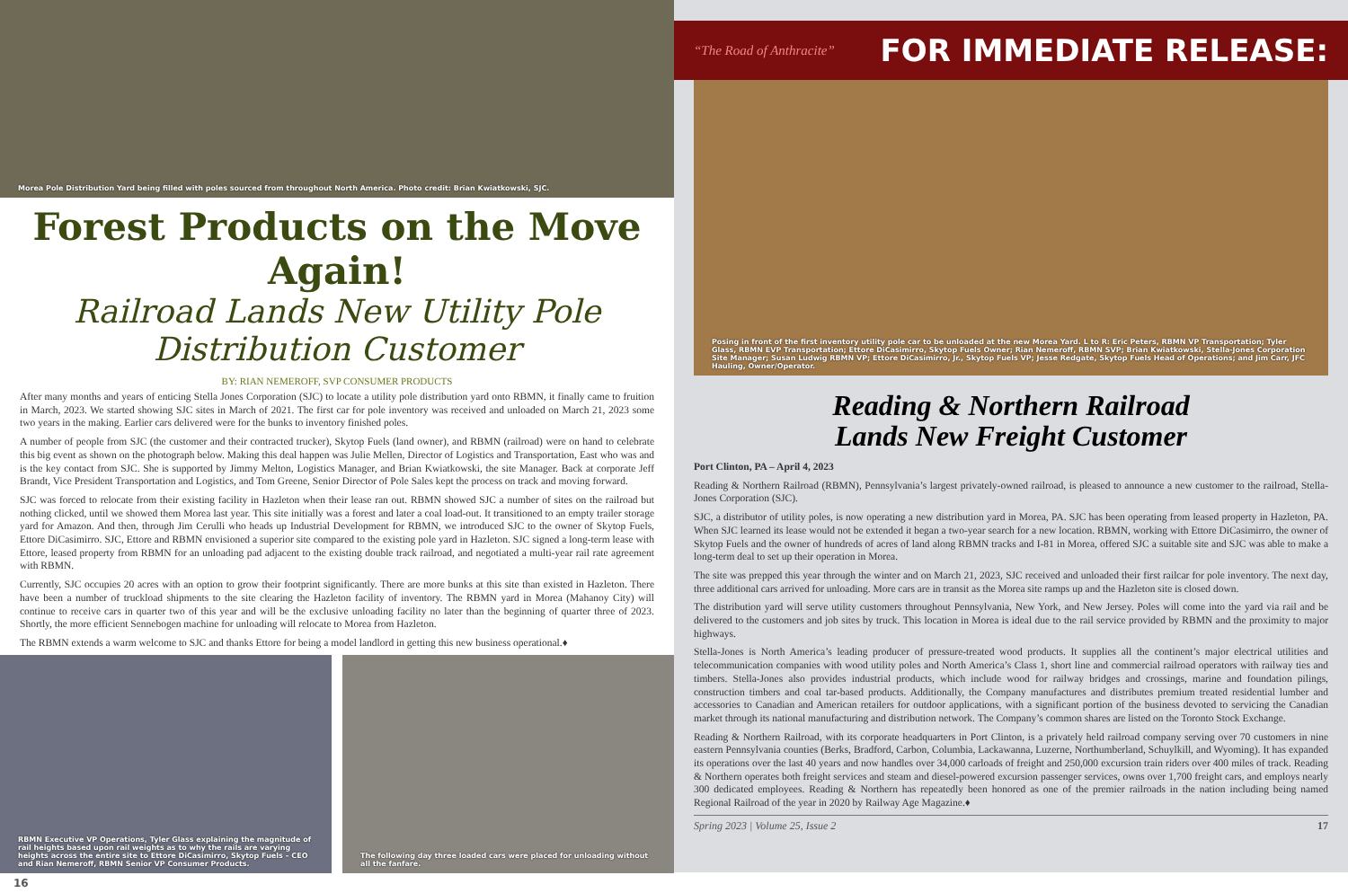Morea Pole Distribution Yard being filled with poles sourced from throughout North America. Photo credit: Brian Kwiatkowski, SJC.
Forest Products on the Move Again!
Railroad Lands New Utility Pole
Distribution Customer
BY: RIAN NEMEROFF, SVP CONSUMER PRODUCTS
After many months and years of enticing Stella Jones Corporation (SJC) to locate a utility pole distribution yard onto RBMN, it finally came to fruition in March, 2023. We started showing SJC sites in March of 2021. The first car for pole inventory was received and unloaded on March 21, 2023 some two years in the making. Earlier cars delivered were for the bunks to inventory finished poles.
A number of people from SJC (the customer and their contracted trucker), Skytop Fuels (land owner), and RBMN (railroad) were on hand to celebrate this big event as shown on the photograph below. Making this deal happen was Julie Mellen, Director of Logistics and Transportation, East who was and is the key contact from SJC. She is supported by Jimmy Melton, Logistics Manager, and Brian Kwiatkowski, the site Manager. Back at corporate Jeff Brandt, Vice President Transportation and Logistics, and Tom Greene, Senior Director of Pole Sales kept the process on track and moving forward.
SJC was forced to relocate from their existing facility in Hazleton when their lease ran out. RBMN showed SJC a number of sites on the railroad but nothing clicked, until we showed them Morea last year. This site initially was a forest and later a coal load-out. It transitioned to an empty trailer storage yard for Amazon. And then, through Jim Cerulli who heads up Industrial Development for RBMN, we introduced SJC to the owner of Skytop Fuels, Ettore DiCasimirro. SJC, Ettore and RBMN envisioned a superior site compared to the existing pole yard in Hazleton. SJC signed a long-term lease with Ettore, leased property from RBMN for an unloading pad adjacent to the existing double track railroad, and negotiated a multi-year rail rate agreement with RBMN.
Currently, SJC occupies 20 acres with an option to grow their footprint significantly. There are more bunks at this site than existed in Hazleton. There have been a number of truckload shipments to the site clearing the Hazleton facility of inventory. The RBMN yard in Morea (Mahanoy City) will continue to receive cars in quarter two of this year and will be the exclusive unloading facility no later than the beginning of quarter three of 2023. Shortly, the more efficient Sennebogen machine for unloading will relocate to Morea from Hazleton.
The RBMN extends a warm welcome to SJC and thanks Ettore for being a model landlord in getting this new business operational.♦
RBMN Executive VP Operations, Tyler Glass explaining the magnitude of rail heights based upon rail weights as to why the rails are varying heights across the entire site to Ettore DiCasimirro, Skytop Fuels – CEO and Rian Nemeroff, RBMN Senior VP Consumer Products.
The following day three loaded cars were placed for unloading without all the fanfare.
16
“The Road of Anthracite” FOR IMMEDIATE RELEASE:
Posing in front of the first inventory utility pole car to be unloaded at the new Morea Yard. L to R: Eric Peters, RBMN VP Transportation; Tyler Glass, RBMN EVP Transportation; Ettore DiCasimirro, Skytop Fuels Owner; Rian Nemeroff, RBMN SVP; Brian Kwiatkowski, Stella-Jones Corporation Site Manager; Susan Ludwig RBMN VP; Ettore DiCasimirro, Jr., Skytop Fuels VP; Jesse Redgate, Skytop Fuels Head of Operations; and Jim Carr, JFC Hauling, Owner/Operator.
Reading & Northern Railroad
Lands New Freight Customer
Port Clinton, PA – April 4, 2023
Reading & Northern Railroad (RBMN), Pennsylvania’s largest privately-owned railroad, is pleased to announce a new customer to the railroad, Stella-Jones Corporation (SJC).
SJC, a distributor of utility poles, is now operating a new distribution yard in Morea, PA. SJC has been operating from leased property in Hazleton, PA. When SJC learned its lease would not be extended it began a two-year search for a new location. RBMN, working with Ettore DiCasimirro, the owner of Skytop Fuels and the owner of hundreds of acres of land along RBMN tracks and I-81 in Morea, offered SJC a suitable site and SJC was able to make a long-term deal to set up their operation in Morea.
The site was prepped this year through the winter and on March 21, 2023, SJC received and unloaded their first railcar for pole inventory. The next day, three additional cars arrived for unloading. More cars are in transit as the Morea site ramps up and the Hazleton site is closed down.
The distribution yard will serve utility customers throughout Pennsylvania, New York, and New Jersey. Poles will come into the yard via rail and be delivered to the customers and job sites by truck. This location in Morea is ideal due to the rail service provided by RBMN and the proximity to major highways.
Stella-Jones is North America’s leading producer of pressure-treated wood products. It supplies all the continent’s major electrical utilities and telecommunication companies with wood utility poles and North America’s Class 1, short line and commercial railroad operators with railway ties and timbers. Stella-Jones also provides industrial products, which include wood for railway bridges and crossings, marine and foundation pilings, construction timbers and coal tar-based products. Additionally, the Company manufactures and distributes premium treated residential lumber and accessories to Canadian and American retailers for outdoor applications, with a significant portion of the business devoted to servicing the Canadian market through its national manufacturing and distribution network. The Company’s common shares are listed on the Toronto Stock Exchange.
Reading & Northern Railroad, with its corporate headquarters in Port Clinton, is a privately held railroad company serving over 70 customers in nine eastern Pennsylvania counties (Berks, Bradford, Carbon, Columbia, Lackawanna, Luzerne, Northumberland, Schuylkill, and Wyoming). It has expanded its operations over the last 40 years and now handles over 34,000 carloads of freight and 250,000 excursion train riders over 400 miles of track. Reading & Northern operates both freight services and steam and diesel-powered excursion passenger services, owns over 1,700 freight cars, and employs nearly 300 dedicated employees. Reading & Northern has repeatedly been honored as one of the premier railroads in the nation including being named Regional Railroad of the year in 2020 by Railway Age Magazine.♦
Spring 2023 | Volume 25, Issue 2 17